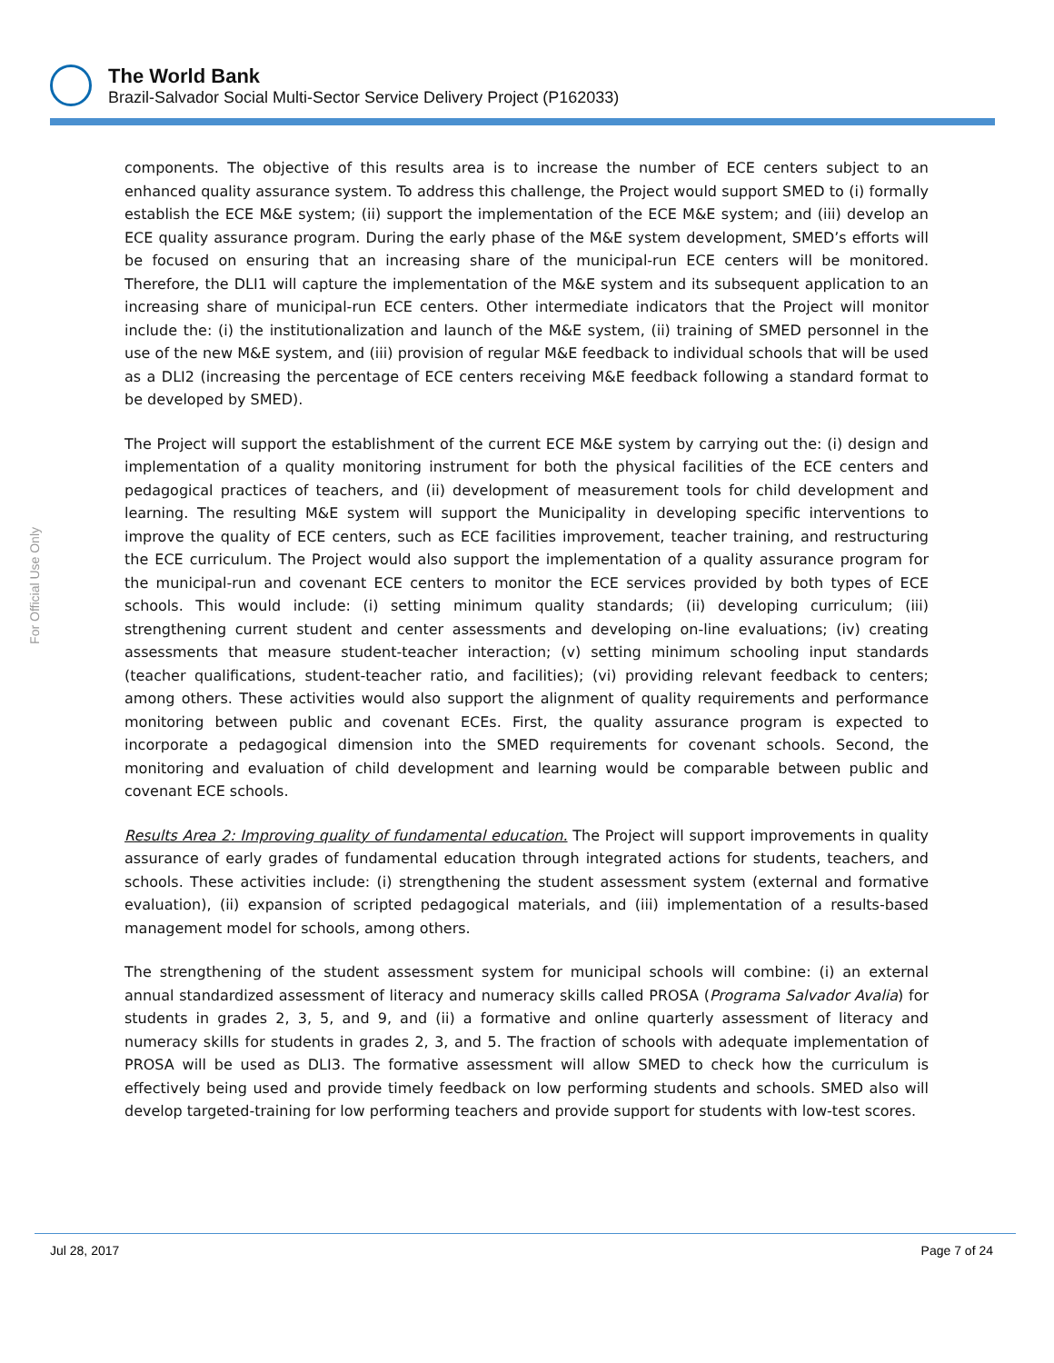The World Bank
Brazil-Salvador Social Multi-Sector Service Delivery Project (P162033)
For Official Use Only
components. The objective of this results area is to increase the number of ECE centers subject to an enhanced quality assurance system. To address this challenge, the Project would support SMED to (i) formally establish the ECE M&E system; (ii) support the implementation of the ECE M&E system; and (iii) develop an ECE quality assurance program. During the early phase of the M&E system development, SMED’s efforts will be focused on ensuring that an increasing share of the municipal-run ECE centers will be monitored. Therefore, the DLI1 will capture the implementation of the M&E system and its subsequent application to an increasing share of municipal-run ECE centers. Other intermediate indicators that the Project will monitor include the: (i) the institutionalization and launch of the M&E system, (ii) training of SMED personnel in the use of the new M&E system, and (iii) provision of regular M&E feedback to individual schools that will be used as a DLI2 (increasing the percentage of ECE centers receiving M&E feedback following a standard format to be developed by SMED).
The Project will support the establishment of the current ECE M&E system by carrying out the: (i) design and implementation of a quality monitoring instrument for both the physical facilities of the ECE centers and pedagogical practices of teachers, and (ii) development of measurement tools for child development and learning. The resulting M&E system will support the Municipality in developing specific interventions to improve the quality of ECE centers, such as ECE facilities improvement, teacher training, and restructuring the ECE curriculum. The Project would also support the implementation of a quality assurance program for the municipal-run and covenant ECE centers to monitor the ECE services provided by both types of ECE schools. This would include: (i) setting minimum quality standards; (ii) developing curriculum; (iii) strengthening current student and center assessments and developing on-line evaluations; (iv) creating assessments that measure student-teacher interaction; (v) setting minimum schooling input standards (teacher qualifications, student-teacher ratio, and facilities); (vi) providing relevant feedback to centers; among others. These activities would also support the alignment of quality requirements and performance monitoring between public and covenant ECEs. First, the quality assurance program is expected to incorporate a pedagogical dimension into the SMED requirements for covenant schools. Second, the monitoring and evaluation of child development and learning would be comparable between public and covenant ECE schools.
Results Area 2: Improving quality of fundamental education. The Project will support improvements in quality assurance of early grades of fundamental education through integrated actions for students, teachers, and schools. These activities include: (i) strengthening the student assessment system (external and formative evaluation), (ii) expansion of scripted pedagogical materials, and (iii) implementation of a results-based management model for schools, among others.
The strengthening of the student assessment system for municipal schools will combine: (i) an external annual standardized assessment of literacy and numeracy skills called PROSA (Programa Salvador Avalia) for students in grades 2, 3, 5, and 9, and (ii) a formative and online quarterly assessment of literacy and numeracy skills for students in grades 2, 3, and 5. The fraction of schools with adequate implementation of PROSA will be used as DLI3. The formative assessment will allow SMED to check how the curriculum is effectively being used and provide timely feedback on low performing students and schools. SMED also will develop targeted-training for low performing teachers and provide support for students with low-test scores.
Jul 28, 2017 Page 7 of 24